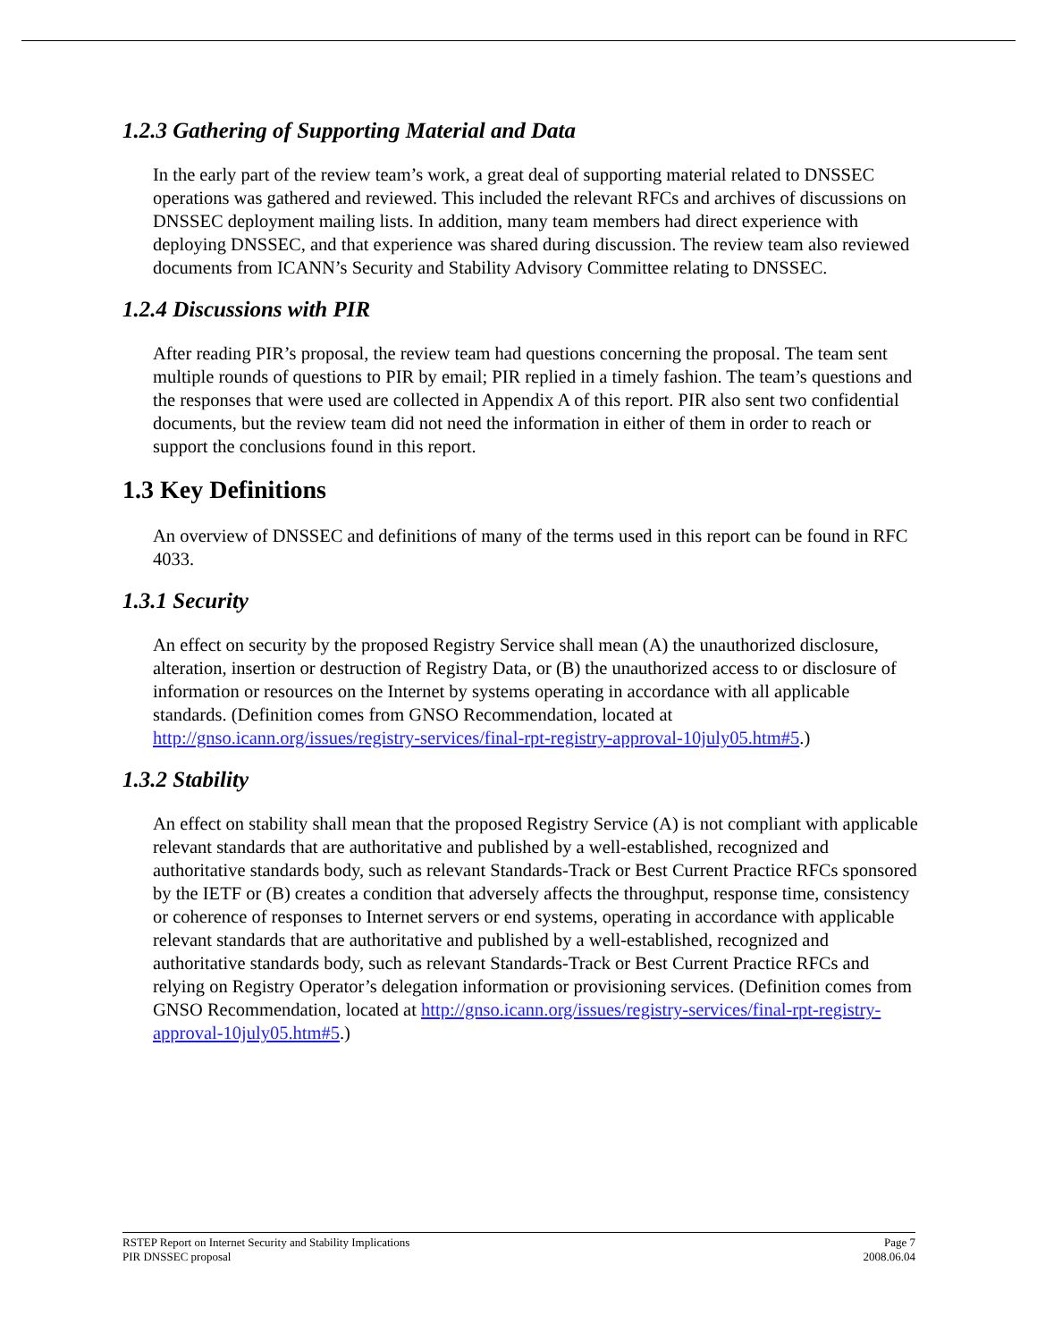1.2.3 Gathering of Supporting Material and Data
In the early part of the review team’s work, a great deal of supporting material related to DNSSEC operations was gathered and reviewed. This included the relevant RFCs and archives of discussions on DNSSEC deployment mailing lists. In addition, many team members had direct experience with deploying DNSSEC, and that experience was shared during discussion. The review team also reviewed documents from ICANN’s Security and Stability Advisory Committee relating to DNSSEC.
1.2.4 Discussions with PIR
After reading PIR’s proposal, the review team had questions concerning the proposal. The team sent multiple rounds of questions to PIR by email; PIR replied in a timely fashion. The team’s questions and the responses that were used are collected in Appendix A of this report. PIR also sent two confidential documents, but the review team did not need the information in either of them in order to reach or support the conclusions found in this report.
1.3 Key Definitions
An overview of DNSSEC and definitions of many of the terms used in this report can be found in RFC 4033.
1.3.1 Security
An effect on security by the proposed Registry Service shall mean (A) the unauthorized disclosure, alteration, insertion or destruction of Registry Data, or (B) the unauthorized access to or disclosure of information or resources on the Internet by systems operating in accordance with all applicable standards. (Definition comes from GNSO Recommendation, located at http://gnso.icann.org/issues/registry-services/final-rpt-registry-approval-10july05.htm#5.)
1.3.2 Stability
An effect on stability shall mean that the proposed Registry Service (A) is not compliant with applicable relevant standards that are authoritative and published by a well-established, recognized and authoritative standards body, such as relevant Standards-Track or Best Current Practice RFCs sponsored by the IETF or (B) creates a condition that adversely affects the throughput, response time, consistency or coherence of responses to Internet servers or end systems, operating in accordance with applicable relevant standards that are authoritative and published by a well-established, recognized and authoritative standards body, such as relevant Standards-Track or Best Current Practice RFCs and relying on Registry Operator’s delegation information or provisioning services. (Definition comes from GNSO Recommendation, located at http://gnso.icann.org/issues/registry-services/final-rpt-registry-approval-10july05.htm#5.)
RSTEP Report on Internet Security and Stability Implications
PIR DNSSEC proposal
Page 7
2008.06.04